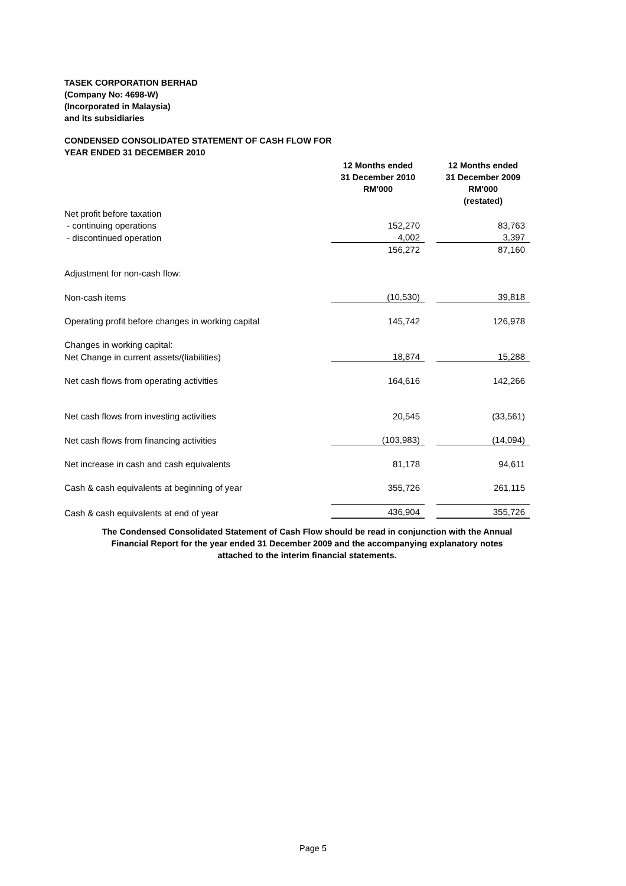TASEK CORPORATION BERHAD
(Company No: 4698-W)
(Incorporated in Malaysia)
and its subsidiaries
CONDENSED CONSOLIDATED STATEMENT OF CASH FLOW FOR
YEAR ENDED 31 DECEMBER 2010
| | 12 Months ended 31 December 2010 RM'000 | | 12 Months ended 31 December 2009 RM'000 (restated) |
| --- | --- | --- | --- |
| Net profit before taxation | | | |
| - continuing operations | 152,270 | | 83,763 |
| - discontinued operation | 4,002 | | 3,397 |
| | 156,272 | | 87,160 |
| Adjustment for non-cash flow: | | | |
| Non-cash items | (10,530) | | 39,818 |
| Operating profit before changes in working capital | 145,742 | | 126,978 |
| Changes in working capital: | | | |
| Net Change in current assets/(liabilities) | 18,874 | | 15,288 |
| Net cash flows from operating activities | 164,616 | | 142,266 |
| Net cash flows from investing activities | 20,545 | | (33,561) |
| Net cash flows from financing activities | (103,983) | | (14,094) |
| Net increase in cash and cash equivalents | 81,178 | | 94,611 |
| Cash & cash equivalents at beginning of year | 355,726 | | 261,115 |
| Cash & cash equivalents at end of year | 436,904 | | 355,726 |
The Condensed Consolidated Statement of Cash Flow should be read in conjunction with the Annual Financial Report for the year ended 31 December 2009 and the accompanying explanatory notes attached to the interim financial statements.
Page 5